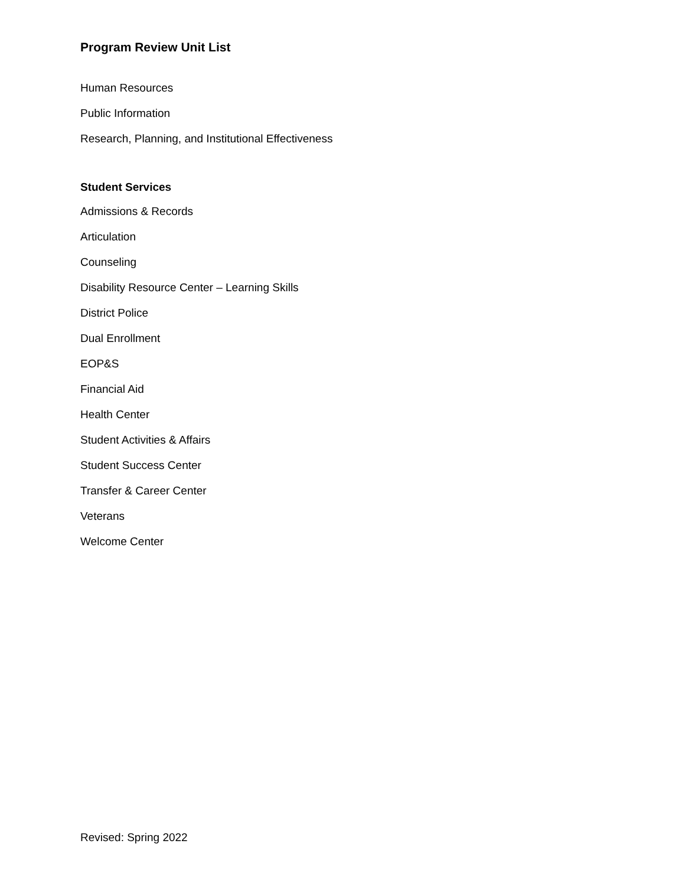Program Review Unit List
Human Resources
Public Information
Research, Planning, and Institutional Effectiveness
Student Services
Admissions & Records
Articulation
Counseling
Disability Resource Center – Learning Skills
District Police
Dual Enrollment
EOP&S
Financial Aid
Health Center
Student Activities & Affairs
Student Success Center
Transfer & Career Center
Veterans
Welcome Center
Revised: Spring 2022